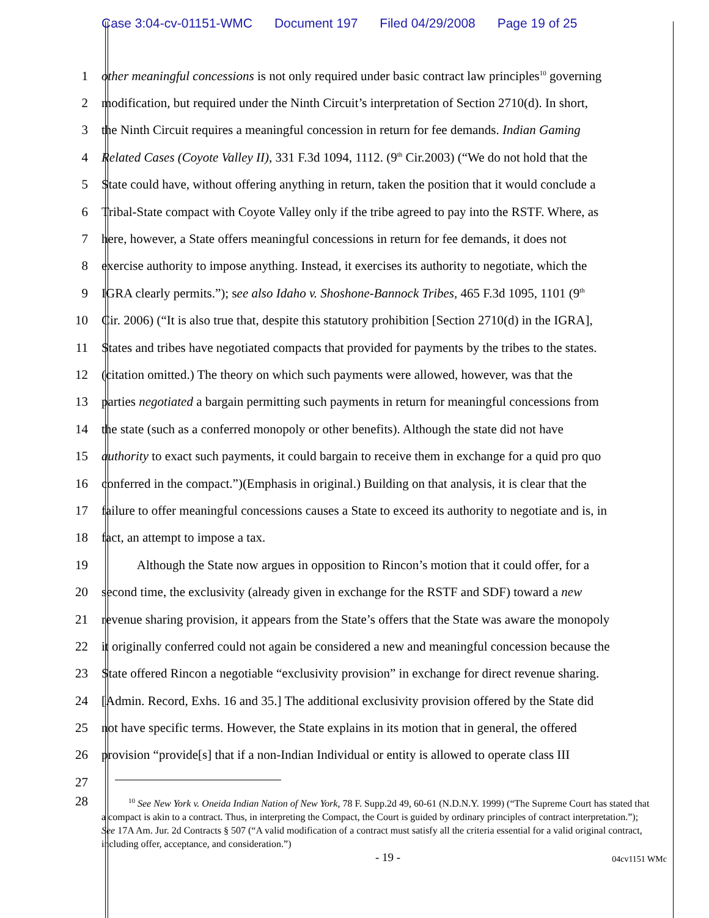Case 3:04-cv-01151-WMC Document 197 Filed 04/29/2008 Page 19 of 25
1 other meaningful concessions is not only required under basic contract law principles<sup>10</sup> governing
2 modification, but required under the Ninth Circuit’s interpretation of Section 2710(d). In short,
3 the Ninth Circuit requires a meaningful concession in return for fee demands. Indian Gaming
4 Related Cases (Coyote Valley II), 331 F.3d 1094, 1112. (9<sup>th</sup> Cir.2003) (“We do not hold that the
5 State could have, without offering anything in return, taken the position that it would conclude a
6 Tribal-State compact with Coyote Valley only if the tribe agreed to pay into the RSTF. Where, as
7 here, however, a State offers meaningful concessions in return for fee demands, it does not
8 exercise authority to impose anything. Instead, it exercises its authority to negotiate, which the
9 IGRA clearly permits.”); see also Idaho v. Shoshone-Bannock Tribes, 465 F.3d 1095, 1101 (9<sup>th</sup>
10 Cir. 2006) (“It is also true that, despite this statutory prohibition [Section 2710(d) in the IGRA],
11 States and tribes have negotiated compacts that provided for payments by the tribes to the states.
12 (citation omitted.) The theory on which such payments were allowed, however, was that the
13 parties negotiated a bargain permitting such payments in return for meaningful concessions from
14 the state (such as a conferred monopoly or other benefits). Although the state did not have
15 authority to exact such payments, it could bargain to receive them in exchange for a quid pro quo
16 conferred in the compact.”)(Emphasis in original.) Building on that analysis, it is clear that the
17 failure to offer meaningful concessions causes a State to exceed its authority to negotiate and is, in
18 fact, an attempt to impose a tax.
19 Although the State now argues in opposition to Rincon’s motion that it could offer, for a
20 second time, the exclusivity (already given in exchange for the RSTF and SDF) toward a new
21 revenue sharing provision, it appears from the State’s offers that the State was aware the monopoly
22 it originally conferred could not again be considered a new and meaningful concession because the
23 State offered Rincon a negotiable “exclusivity provision” in exchange for direct revenue sharing.
24 [Admin. Record, Exhs. 16 and 35.] The additional exclusivity provision offered by the State did
25 not have specific terms. However, the State explains in its motion that in general, the offered
26 provision “provide[s] that if a non-Indian Individual or entity is allowed to operate class III
27
28
<sup>10</sup> See New York v. Oneida Indian Nation of New York, 78 F. Supp.2d 49, 60-61 (N.D.N.Y. 1999) (“The Supreme Court has stated that a compact is akin to a contract. Thus, in interpreting the Compact, the Court is guided by ordinary principles of contract interpretation.”); See 17A Am. Jur. 2d Contracts § 507 (“A valid modification of a contract must satisfy all the criteria essential for a valid original contract, including offer, acceptance, and consideration.”)
- 19 -
04cv1151 WMc